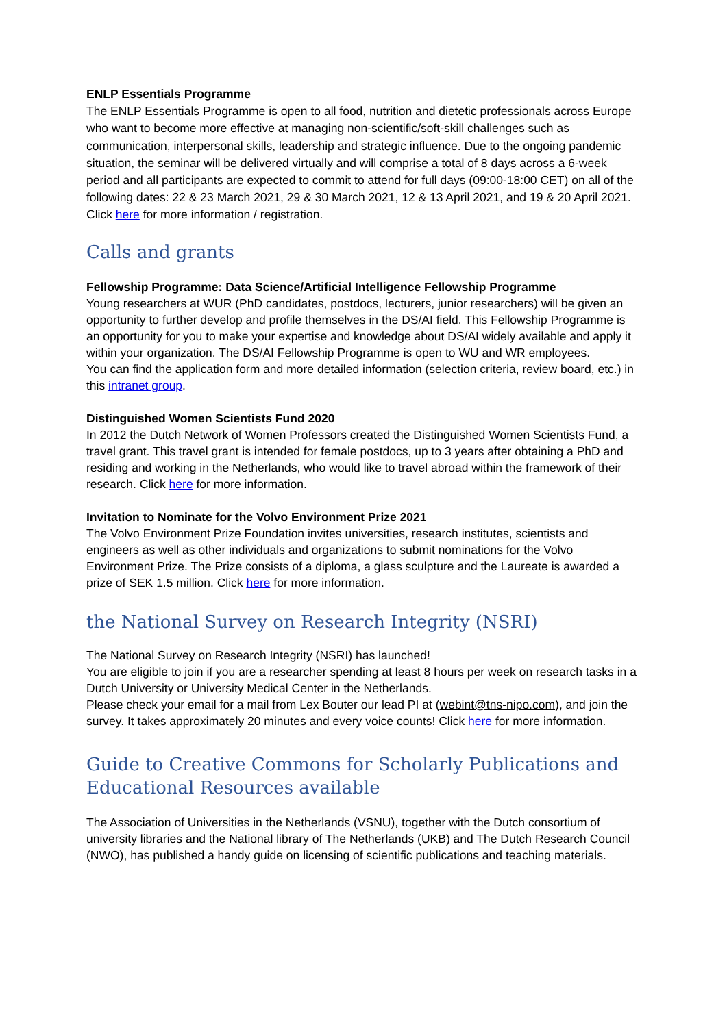ENLP Essentials Programme
The ENLP Essentials Programme is open to all food, nutrition and dietetic professionals across Europe who want to become more effective at managing non-scientific/soft-skill challenges such as communication, interpersonal skills, leadership and strategic influence. Due to the ongoing pandemic situation, the seminar will be delivered virtually and will comprise a total of 8 days across a 6-week period and all participants are expected to commit to attend for full days (09:00-18:00 CET) on all of the following dates: 22 & 23 March 2021, 29 & 30 March 2021, 12 & 13 April 2021, and 19 & 20 April 2021. Click here for more information / registration.
Calls and grants
Fellowship Programme: Data Science/Artificial Intelligence Fellowship Programme
Young researchers at WUR (PhD candidates, postdocs, lecturers, junior researchers) will be given an opportunity to further develop and profile themselves in the DS/AI field. This Fellowship Programme is an opportunity for you to make your expertise and knowledge about DS/AI widely available and apply it within your organization. The DS/AI Fellowship Programme is open to WU and WR employees.
You can find the application form and more detailed information (selection criteria, review board, etc.) in this intranet group.
Distinguished Women Scientists Fund 2020
In 2012 the Dutch Network of Women Professors created the Distinguished Women Scientists Fund, a travel grant. This travel grant is intended for female postdocs, up to 3 years after obtaining a PhD and residing and working in the Netherlands, who would like to travel abroad within the framework of their research. Click here for more information.
Invitation to Nominate for the Volvo Environment Prize 2021
The Volvo Environment Prize Foundation invites universities, research institutes, scientists and engineers as well as other individuals and organizations to submit nominations for the Volvo Environment Prize. The Prize consists of a diploma, a glass sculpture and the Laureate is awarded a prize of SEK 1.5 million. Click here for more information.
the National Survey on Research Integrity (NSRI)
The National Survey on Research Integrity (NSRI) has launched!
You are eligible to join if you are a researcher spending at least 8 hours per week on research tasks in a Dutch University or University Medical Center in the Netherlands.
Please check your email for a mail from Lex Bouter our lead PI at (webint@tns-nipo.com), and join the survey. It takes approximately 20 minutes and every voice counts! Click here for more information.
Guide to Creative Commons for Scholarly Publications and Educational Resources available
The Association of Universities in the Netherlands (VSNU), together with the Dutch consortium of university libraries and the National library of The Netherlands (UKB) and The Dutch Research Council (NWO), has published a handy guide on licensing of scientific publications and teaching materials.